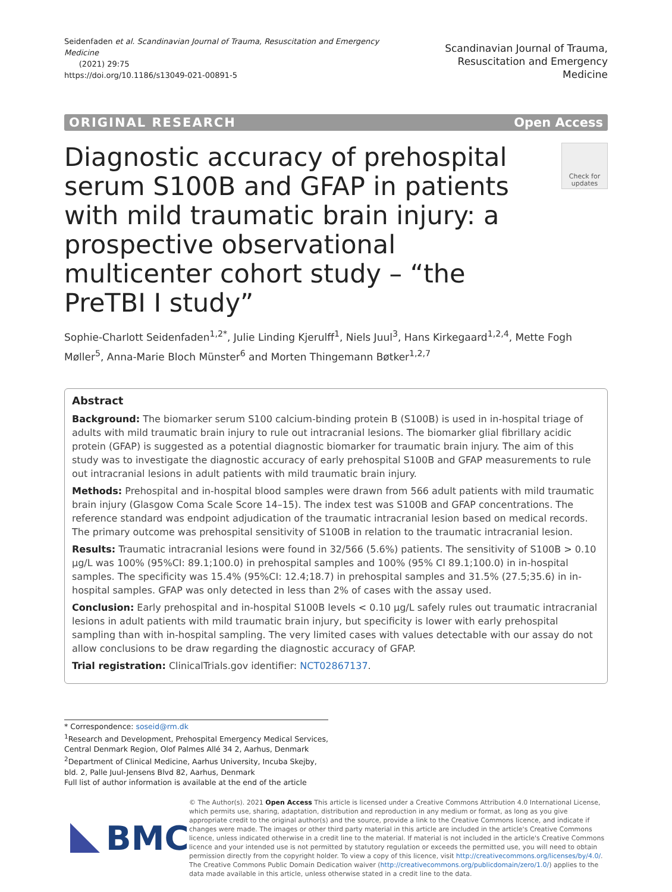Seidenfaden et al. Scandinavian Journal of Trauma, Resuscitation and Emergency Medicine
(2021) 29:75
https://doi.org/10.1186/s13049-021-00891-5
Scandinavian Journal of Trauma,
Resuscitation and Emergency Medicine
ORIGINAL RESEARCH Open Access
Diagnostic accuracy of prehospital serum S100B and GFAP in patients with mild traumatic brain injury: a prospective observational multicenter cohort study – “the PreTBI I study”
Check for updates
Sophie-Charlott Seidenfaden<sup>1,2*</sup>, Julie Linding Kjerulff<sup>1</sup>, Niels Juul<sup>3</sup>, Hans Kirkegaard<sup>1,2,4</sup>, Mette Fogh Møller<sup>5</sup>, Anna-Marie Bloch Münster<sup>6</sup> and Morten Thingemann Bøtker<sup>1,2,7</sup>
Abstract
Background: The biomarker serum S100 calcium-binding protein B (S100B) is used in in-hospital triage of adults with mild traumatic brain injury to rule out intracranial lesions. The biomarker glial fibrillary acidic protein (GFAP) is suggested as a potential diagnostic biomarker for traumatic brain injury. The aim of this study was to investigate the diagnostic accuracy of early prehospital S100B and GFAP measurements to rule out intracranial lesions in adult patients with mild traumatic brain injury.
Methods: Prehospital and in-hospital blood samples were drawn from 566 adult patients with mild traumatic brain injury (Glasgow Coma Scale Score 14–15). The index test was S100B and GFAP concentrations. The reference standard was endpoint adjudication of the traumatic intracranial lesion based on medical records. The primary outcome was prehospital sensitivity of S100B in relation to the traumatic intracranial lesion.
Results: Traumatic intracranial lesions were found in 32/566 (5.6%) patients. The sensitivity of S100B > 0.10 μg/L was 100% (95%CI: 89.1;100.0) in prehospital samples and 100% (95% CI 89.1;100.0) in in-hospital samples. The specificity was 15.4% (95%CI: 12.4;18.7) in prehospital samples and 31.5% (27.5;35.6) in in-hospital samples. GFAP was only detected in less than 2% of cases with the assay used.
Conclusion: Early prehospital and in-hospital S100B levels < 0.10 μg/L safely rules out traumatic intracranial lesions in adult patients with mild traumatic brain injury, but specificity is lower with early prehospital sampling than with in-hospital sampling. The very limited cases with values detectable with our assay do not allow conclusions to be draw regarding the diagnostic accuracy of GFAP.
Trial registration: ClinicalTrials.gov identifier: NCT02867137.
* Correspondence: soseid@rm.dk
<sup>1</sup> Research and Development, Prehospital Emergency Medical Services, Central Denmark Region, Olof Palmes Allé 34 2, Aarhus, Denmark
<sup>2</sup> Department of Clinical Medicine, Aarhus University, Incuba Skejby, bld. 2, Palle Juul-Jensens Blvd 82, Aarhus, Denmark
Full list of author information is available at the end of the article
BMC
© The Author(s). 2021 Open Access This article is licensed under a Creative Commons Attribution 4.0 International License, which permits use, sharing, adaptation, distribution and reproduction in any medium or format, as long as you give appropriate credit to the original author(s) and the source, provide a link to the Creative Commons licence, and indicate if changes were made. The images or other third party material in this article are included in the article's Creative Commons licence, unless indicated otherwise in a credit line to the material. If material is not included in the article's Creative Commons licence and your intended use is not permitted by statutory regulation or exceeds the permitted use, you will need to obtain permission directly from the copyright holder. To view a copy of this licence, visit http://creativecommons.org/licenses/by/4.0/. The Creative Commons Public Domain Dedication waiver (http://creativecommons.org/publicdomain/zero/1.0/) applies to the data made available in this article, unless otherwise stated in a credit line to the data.